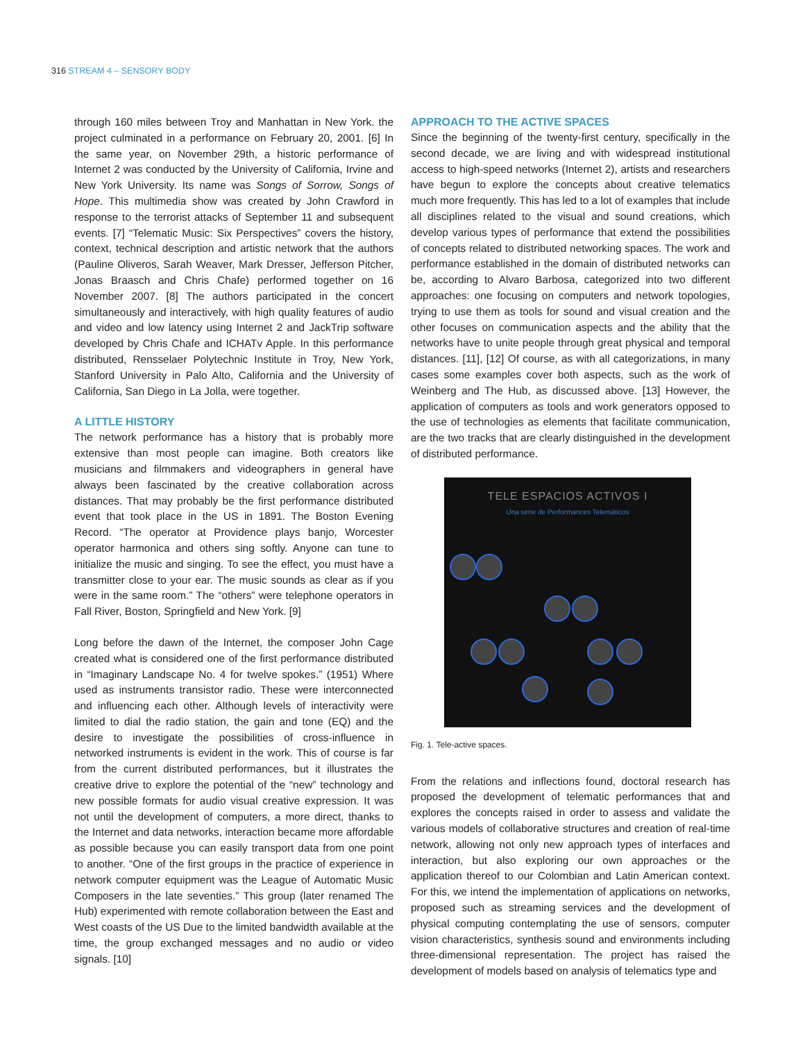316 STREAM 4 – SENSORY BODY
through 160 miles between Troy and Manhattan in New York. the project culminated in a performance on February 20, 2001. [6] In the same year, on November 29th, a historic performance of Internet 2 was conducted by the University of California, Irvine and New York University. Its name was Songs of Sorrow, Songs of Hope. This multimedia show was created by John Crawford in response to the terrorist attacks of September 11 and subsequent events. [7] “Telematic Music: Six Perspectives” covers the history, context, technical description and artistic network that the authors (Pauline Oliveros, Sarah Weaver, Mark Dresser, Jefferson Pitcher, Jonas Braasch and Chris Chafe) performed together on 16 November 2007. [8] The authors participated in the concert simultaneously and interactively, with high quality features of audio and video and low latency using Internet 2 and JackTrip software developed by Chris Chafe and ICHATv Apple. In this performance distributed, Rensselaer Polytechnic Institute in Troy, New York, Stanford University in Palo Alto, California and the University of California, San Diego in La Jolla, were together.
A LITTLE HISTORY
The network performance has a history that is probably more extensive than most people can imagine. Both creators like musicians and filmmakers and videographers in general have always been fascinated by the creative collaboration across distances. That may probably be the first performance distributed event that took place in the US in 1891. The Boston Evening Record. “The operator at Providence plays banjo, Worcester operator harmonica and others sing softly. Anyone can tune to initialize the music and singing. To see the effect, you must have a transmitter close to your ear. The music sounds as clear as if you were in the same room.” The “others” were telephone operators in Fall River, Boston, Springfield and New York. [9]
Long before the dawn of the Internet, the composer John Cage created what is considered one of the first performance distributed in “Imaginary Landscape No. 4 for twelve spokes.” (1951) Where used as instruments transistor radio. These were interconnected and influencing each other. Although levels of interactivity were limited to dial the radio station, the gain and tone (EQ) and the desire to investigate the possibilities of cross-influence in networked instruments is evident in the work. This of course is far from the current distributed performances, but it illustrates the creative drive to explore the potential of the “new” technology and new possible formats for audio visual creative expression. It was not until the development of computers, a more direct, thanks to the Internet and data networks, interaction became more affordable as possible because you can easily transport data from one point to another. “One of the first groups in the practice of experience in network computer equipment was the League of Automatic Music Composers in the late seventies.” This group (later renamed The Hub) experimented with remote collaboration between the East and West coasts of the US Due to the limited bandwidth available at the time, the group exchanged messages and no audio or video signals. [10]
APPROACH TO THE ACTIVE SPACES
Since the beginning of the twenty-first century, specifically in the second decade, we are living and with widespread institutional access to high-speed networks (Internet 2), artists and researchers have begun to explore the concepts about creative telematics much more frequently. This has led to a lot of examples that include all disciplines related to the visual and sound creations, which develop various types of performance that extend the possibilities of concepts related to distributed networking spaces. The work and performance established in the domain of distributed networks can be, according to Alvaro Barbosa, categorized into two different approaches: one focusing on computers and network topologies, trying to use them as tools for sound and visual creation and the other focuses on communication aspects and the ability that the networks have to unite people through great physical and temporal distances. [11], [12] Of course, as with all categorizations, in many cases some examples cover both aspects, such as the work of Weinberg and The Hub, as discussed above. [13] However, the application of computers as tools and work generators opposed to the use of technologies as elements that facilitate communication, are the two tracks that are clearly distinguished in the development of distributed performance.
TELE ESPACIOS ACTIVOS I
Una serie de Performances Telemáticos
Fig. 1. Tele-active spaces.
From the relations and inflections found, doctoral research has proposed the development of telematic performances that and explores the concepts raised in order to assess and validate the various models of collaborative structures and creation of real-time network, allowing not only new approach types of interfaces and interaction, but also exploring our own approaches or the application thereof to our Colombian and Latin American context. For this, we intend the implementation of applications on networks, proposed such as streaming services and the development of physical computing contemplating the use of sensors, computer vision characteristics, synthesis sound and environments including three-dimensional representation. The project has raised the development of models based on analysis of telematics type and